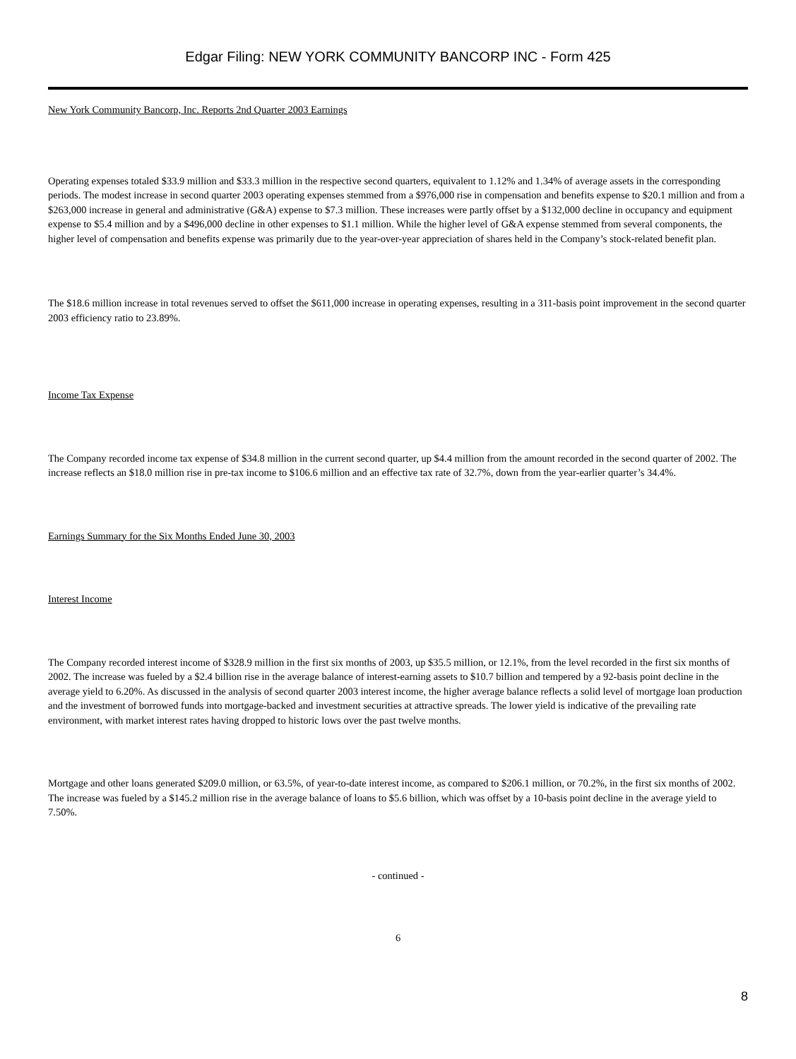Edgar Filing: NEW YORK COMMUNITY BANCORP INC - Form 425
New York Community Bancorp, Inc. Reports 2nd Quarter 2003 Earnings
Operating expenses totaled $33.9 million and $33.3 million in the respective second quarters, equivalent to 1.12% and 1.34% of average assets in the corresponding periods. The modest increase in second quarter 2003 operating expenses stemmed from a $976,000 rise in compensation and benefits expense to $20.1 million and from a $263,000 increase in general and administrative (G&A) expense to $7.3 million. These increases were partly offset by a $132,000 decline in occupancy and equipment expense to $5.4 million and by a $496,000 decline in other expenses to $1.1 million. While the higher level of G&A expense stemmed from several components, the higher level of compensation and benefits expense was primarily due to the year-over-year appreciation of shares held in the Company’s stock-related benefit plan.
The $18.6 million increase in total revenues served to offset the $611,000 increase in operating expenses, resulting in a 311-basis point improvement in the second quarter 2003 efficiency ratio to 23.89%.
Income Tax Expense
The Company recorded income tax expense of $34.8 million in the current second quarter, up $4.4 million from the amount recorded in the second quarter of 2002. The increase reflects an $18.0 million rise in pre-tax income to $106.6 million and an effective tax rate of 32.7%, down from the year-earlier quarter’s 34.4%.
Earnings Summary for the Six Months Ended June 30, 2003
Interest Income
The Company recorded interest income of $328.9 million in the first six months of 2003, up $35.5 million, or 12.1%, from the level recorded in the first six months of 2002. The increase was fueled by a $2.4 billion rise in the average balance of interest-earning assets to $10.7 billion and tempered by a 92-basis point decline in the average yield to 6.20%. As discussed in the analysis of second quarter 2003 interest income, the higher average balance reflects a solid level of mortgage loan production and the investment of borrowed funds into mortgage-backed and investment securities at attractive spreads. The lower yield is indicative of the prevailing rate environment, with market interest rates having dropped to historic lows over the past twelve months.
Mortgage and other loans generated $209.0 million, or 63.5%, of year-to-date interest income, as compared to $206.1 million, or 70.2%, in the first six months of 2002. The increase was fueled by a $145.2 million rise in the average balance of loans to $5.6 billion, which was offset by a 10-basis point decline in the average yield to 7.50%.
- continued -
6
8